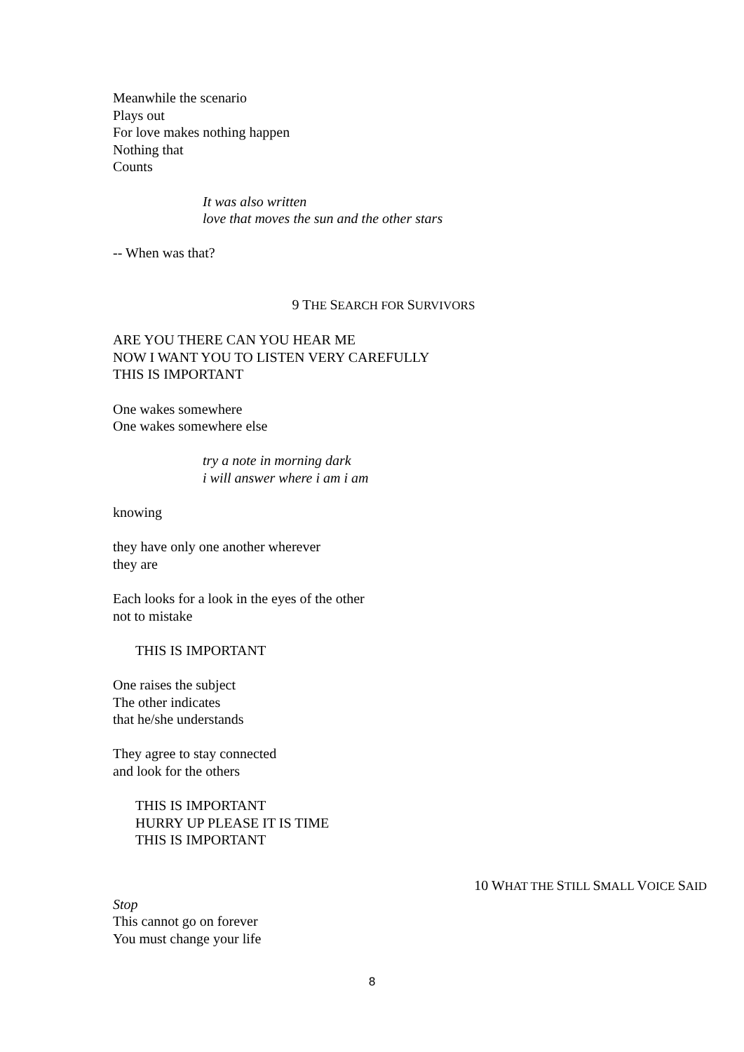Meanwhile the scenario
Plays out
For love makes nothing happen
Nothing that
Counts
It was also written
love that moves the sun and the other stars
-- When was that?
9 THE SEARCH FOR SURVIVORS
ARE YOU THERE CAN YOU HEAR ME
NOW I WANT YOU TO LISTEN VERY CAREFULLY
THIS IS IMPORTANT
One wakes somewhere
One wakes somewhere else
try a note in morning dark
i will answer where i am i am
knowing
they have only one another wherever
they are
Each looks for a look in the eyes of the other
not to mistake
THIS IS IMPORTANT
One raises the subject
The other indicates
that he/she understands
They agree to stay connected
and look for the others
THIS IS IMPORTANT
HURRY UP PLEASE IT IS TIME
THIS IS IMPORTANT
10 WHAT THE STILL SMALL VOICE SAID
Stop
This cannot go on forever
You must change your life
8